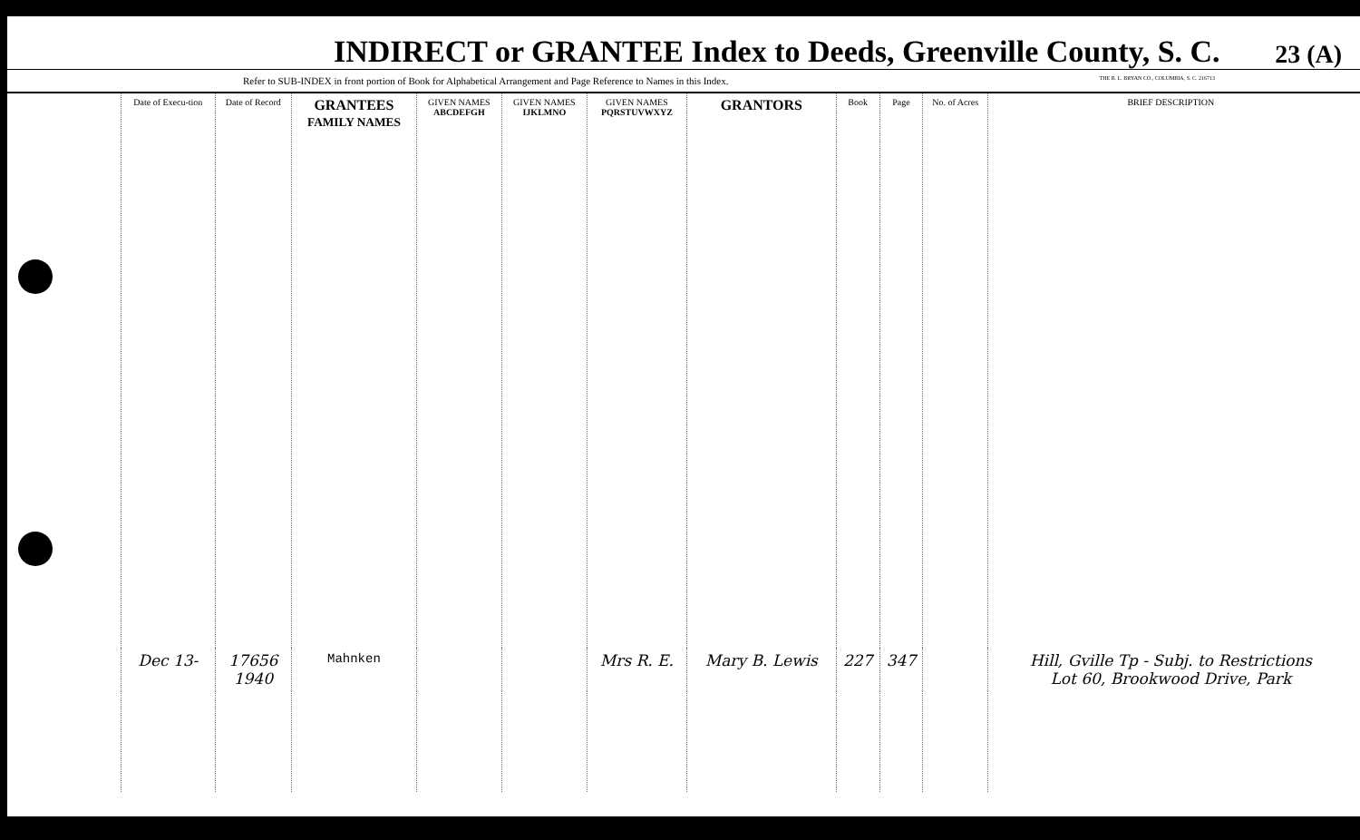INDIRECT or GRANTEE Index to Deeds, Greenville County, S. C.
23 (A)
Refer to SUB-INDEX in front portion of Book for Alphabetical Arrangement and Page Reference to Names in this Index. THE R. L. BRYAN CO., COLUMBIA, S. C. 216713
| Date of Execu-tion | Date of Record | GRANTEES FAMILY NAMES | GIVEN NAMES ABCDEFGH | GIVEN NAMES IJKLMNO | GIVEN NAMES PQRSTUVWXYZ | GRANTORS | Book | Page | No. of Acres | BRIEF DESCRIPTION |
| --- | --- | --- | --- | --- | --- | --- | --- | --- | --- | --- |
| Dec 13- | 17656 1940 | Mahnken | | | Mrs R. E. | Mary B. Lewis | 227 | 347 | | Hill, Gville Tp - Subj. to Restrictions Lot 60, Brookwood Drive, Park |